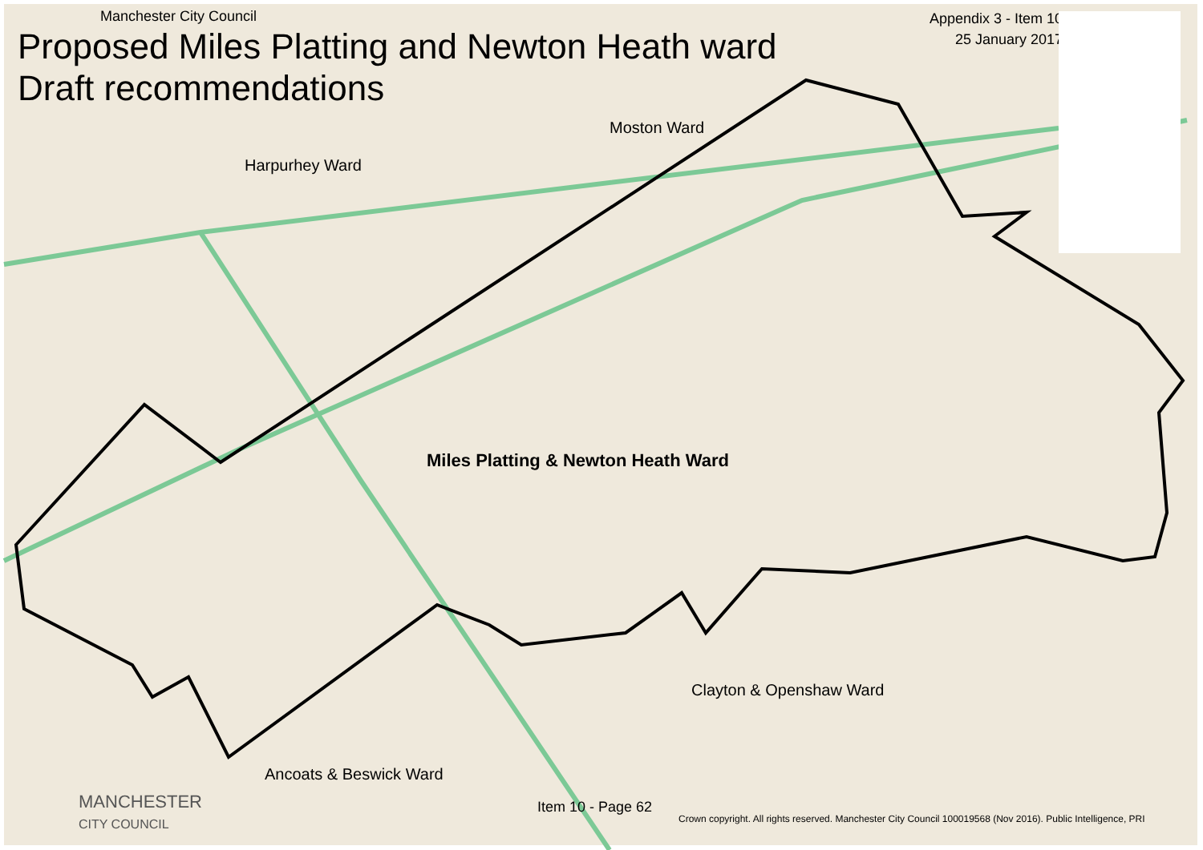Manchester City Council
Appendix 3 - Item 10
25 January 2017
Proposed Miles Platting and Newton Heath ward
Draft recommendations
Moston Ward
Harpurhey Ward
Miles Platting & Newton Heath Ward
Clayton & Openshaw Ward
Ancoats & Beswick Ward
MANCHESTER
CITY COUNCIL
Item 10 - Page 62
Crown copyright. All rights reserved. Manchester City Council 100019568 (Nov 2016). Public Intelligence, PRI